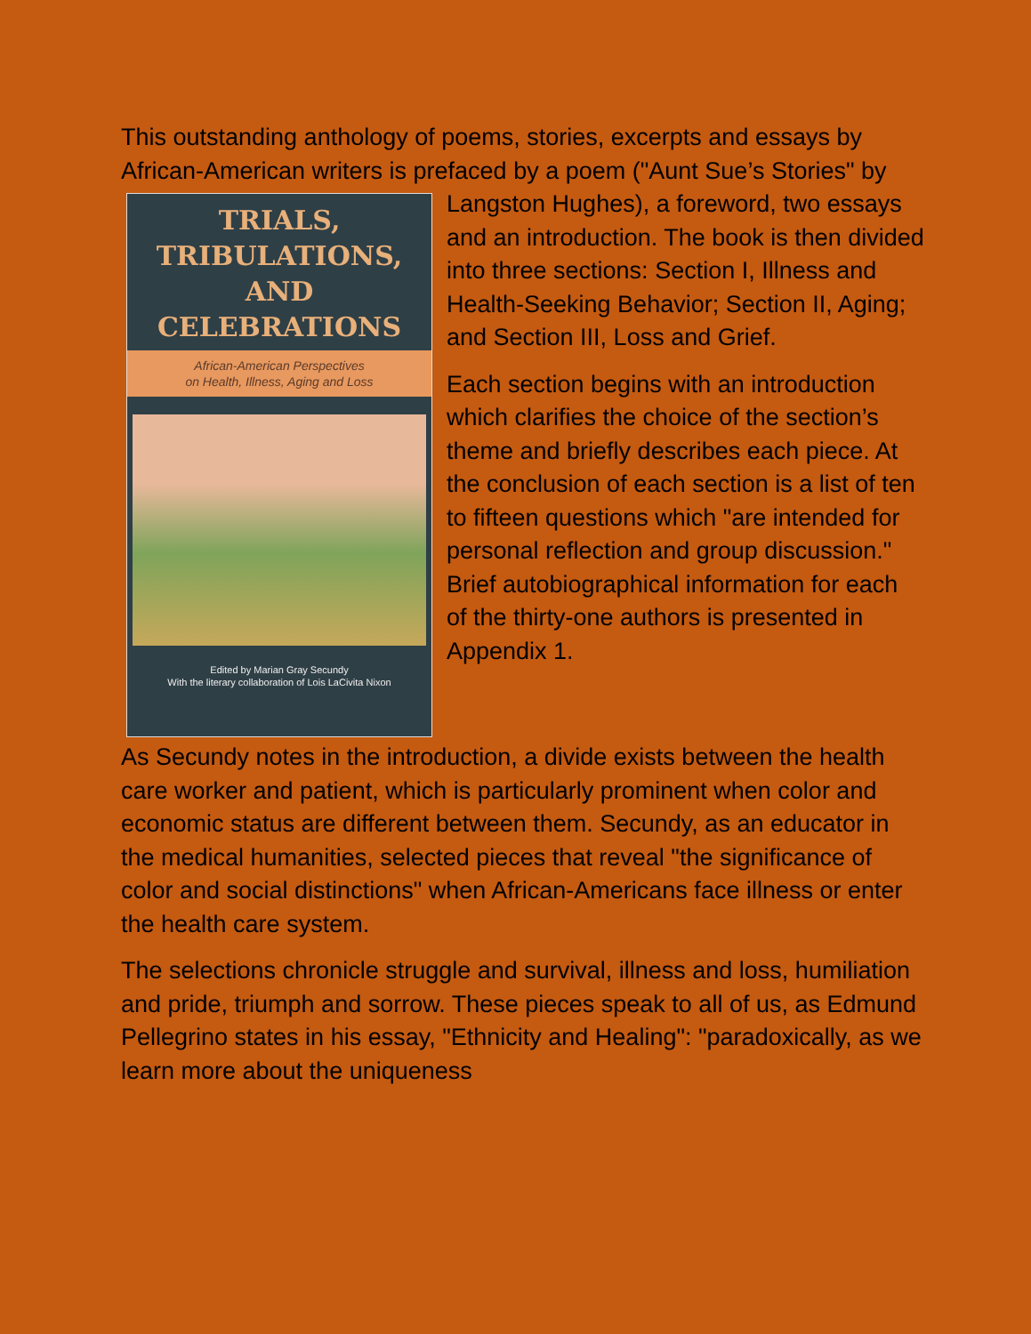This outstanding anthology of poems, stories, excerpts and essays by African-American writers is prefaced by a poem ("Aunt TRIALS,
TRIBULATIONS,
AND
CELEBRATIONS
African-American Perspectives
on Health, Illness, Aging and Loss
Edited by Marian Gray Secundy
With the literary collaboration of Lois LaCivita Nixon Sue’s Stories" by Langston Hughes), a foreword, two essays and an introduction. The book is then divided into three sections: Section I, Illness and Health-Seeking Behavior; Section II, Aging; and Section III, Loss and Grief.
Each section begins with an introduction which clarifies the choice of the section’s theme and briefly describes each piece. At the conclusion of each section is a list of ten to fifteen questions which "are intended for personal reflection and group discussion." Brief autobiographical information for each of the thirty-one authors is presented in Appendix 1.
As Secundy notes in the introduction, a divide exists between the health care worker and patient, which is particularly prominent when color and economic status are different between them. Secundy, as an educator in the medical humanities, selected pieces that reveal "the significance of color and social distinctions" when African-Americans face illness or enter the health care system.
The selections chronicle struggle and survival, illness and loss, humiliation and pride, triumph and sorrow. These pieces speak to all of us, as Edmund Pellegrino states in his essay, "Ethnicity and Healing": "paradoxically, as we learn more about the uniqueness